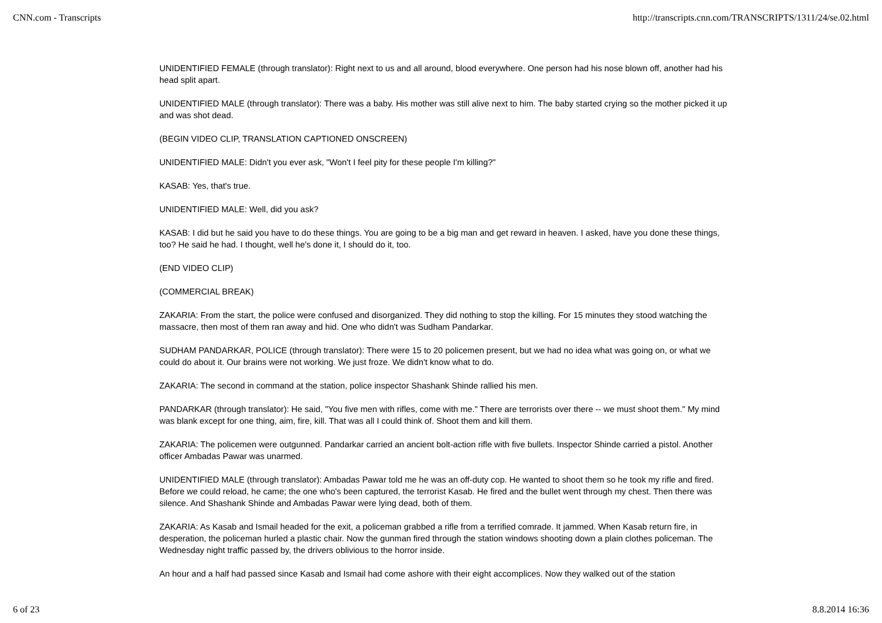CNN.com - Transcripts http://transcripts.cnn.com/TRANSCRIPTS/1311/24/se.02.html
UNIDENTIFIED FEMALE (through translator): Right next to us and all around, blood everywhere. One person had his nose blown off, another had his head split apart.
UNIDENTIFIED MALE (through translator): There was a baby. His mother was still alive next to him. The baby started crying so the mother picked it up and was shot dead.
(BEGIN VIDEO CLIP, TRANSLATION CAPTIONED ONSCREEN)
UNIDENTIFIED MALE: Didn't you ever ask, "Won't I feel pity for these people I'm killing?"
KASAB: Yes, that's true.
UNIDENTIFIED MALE: Well, did you ask?
KASAB: I did but he said you have to do these things. You are going to be a big man and get reward in heaven. I asked, have you done these things, too? He said he had. I thought, well he's done it, I should do it, too.
(END VIDEO CLIP)
(COMMERCIAL BREAK)
ZAKARIA: From the start, the police were confused and disorganized. They did nothing to stop the killing. For 15 minutes they stood watching the massacre, then most of them ran away and hid. One who didn't was Sudham Pandarkar.
SUDHAM PANDARKAR, POLICE (through translator): There were 15 to 20 policemen present, but we had no idea what was going on, or what we could do about it. Our brains were not working. We just froze. We didn't know what to do.
ZAKARIA: The second in command at the station, police inspector Shashank Shinde rallied his men.
PANDARKAR (through translator): He said, "You five men with rifles, come with me." There are terrorists over there -- we must shoot them." My mind was blank except for one thing, aim, fire, kill. That was all I could think of. Shoot them and kill them.
ZAKARIA: The policemen were outgunned. Pandarkar carried an ancient bolt-action rifle with five bullets. Inspector Shinde carried a pistol. Another officer Ambadas Pawar was unarmed.
UNIDENTIFIED MALE (through translator): Ambadas Pawar told me he was an off-duty cop. He wanted to shoot them so he took my rifle and fired. Before we could reload, he came; the one who's been captured, the terrorist Kasab. He fired and the bullet went through my chest. Then there was silence. And Shashank Shinde and Ambadas Pawar were lying dead, both of them.
ZAKARIA: As Kasab and Ismail headed for the exit, a policeman grabbed a rifle from a terrified comrade. It jammed. When Kasab return fire, in desperation, the policeman hurled a plastic chair. Now the gunman fired through the station windows shooting down a plain clothes policeman. The Wednesday night traffic passed by, the drivers oblivious to the horror inside.
An hour and a half had passed since Kasab and Ismail had come ashore with their eight accomplices. Now they walked out of the station
6 of 23 8.8.2014 16:36